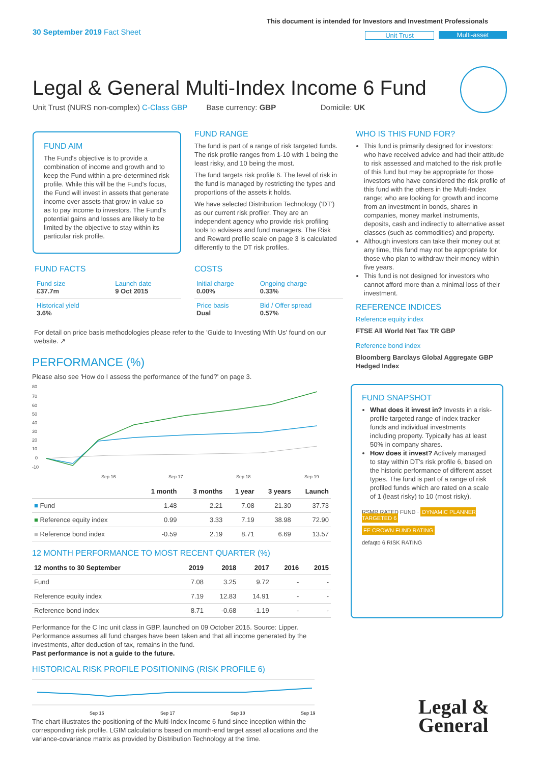30 September 2019 Fact Sheet
This document is intended for Investors and Investment Professionals
Unit Trust Multi-asset
Legal & General Multi-Index Income 6 Fund
Unit Trust (NURS non-complex) C-Class GBP Base currency: GBP Domicile: UK
FUND AIM
The Fund's objective is to provide a combination of income and growth and to keep the Fund within a pre-determined risk profile. While this will be the Fund's focus, the Fund will invest in assets that generate income over assets that grow in value so as to pay income to investors. The Fund's potential gains and losses are likely to be limited by the objective to stay within its particular risk profile.
FUND RANGE
The fund is part of a range of risk targeted funds. The risk profile ranges from 1-10 with 1 being the least risky, and 10 being the most.
The fund targets risk profile 6. The level of risk in the fund is managed by restricting the types and proportions of the assets it holds.
We have selected Distribution Technology ('DT') as our current risk profiler. They are an independent agency who provide risk profiling tools to advisers and fund managers. The Risk and Reward profile scale on page 3 is calculated differently to the DT risk profiles.
WHO IS THIS FUND FOR?
This fund is primarily designed for investors: who have received advice and had their attitude to risk assessed and matched to the risk profile of this fund but may be appropriate for those investors who have considered the risk profile of this fund with the others in the Multi-Index range; who are looking for growth and income from an investment in bonds, shares in companies, money market instruments, deposits, cash and indirectly to alternative asset classes (such as commodities) and property.
Although investors can take their money out at any time, this fund may not be appropriate for those who plan to withdraw their money within five years.
This fund is not designed for investors who cannot afford more than a minimal loss of their investment.
REFERENCE INDICES
Reference equity index
FTSE All World Net Tax TR GBP
Reference bond index
Bloomberg Barclays Global Aggregate GBP Hedged Index
FUND FACTS
| Fund size £37.7m | Launch date 9 Oct 2015 |
| Historical yield 3.6% | |
COSTS
| Initial charge 0.00% | Ongoing charge 0.33% |
| Price basis Dual | Bid / Offer spread 0.57% |
For detail on price basis methodologies please refer to the 'Guide to Investing With Us' found on our website. ↗
PERFORMANCE (%)
Please also see 'How do I assess the performance of the fund?' on page 3.
80
70
60
50
40
30
20
10
0
-10
Sep 16
Sep 17
Sep 18
Sep 19
| | 1 month | 3 months | 1 year | 3 years | Launch |
| --- | --- | --- | --- | --- | --- |
| ■ Fund | 1.48 | 2.21 | 7.08 | 21.30 | 37.73 |
| ■ Reference equity index | 0.99 | 3.33 | 7.19 | 38.98 | 72.90 |
| ■ Reference bond index | -0.59 | 2.19 | 8.71 | 6.69 | 13.57 |
12 MONTH PERFORMANCE TO MOST RECENT QUARTER (%)
| 12 months to 30 September | 2019 | 2018 | 2017 | 2016 | 2015 |
| --- | --- | --- | --- | --- | --- |
| Fund | 7.08 | 3.25 | 9.72 | - | - |
| Reference equity index | 7.19 | 12.83 | 14.91 | - | - |
| Reference bond index | 8.71 | -0.68 | -1.19 | - | - |
Performance for the C Inc unit class in GBP, launched on 09 October 2015. Source: Lipper. Performance assumes all fund charges have been taken and that all income generated by the investments, after deduction of tax, remains in the fund.
Past performance is not a guide to the future.
HISTORICAL RISK PROFILE POSITIONING (RISK PROFILE 6)
Sep 16
Sep 17
Sep 18
Sep 19
The chart illustrates the positioning of the Multi-Index Income 6 fund since inception within the corresponding risk profile. LGIM calculations based on month-end target asset allocations and the variance-covariance matrix as provided by Distribution Technology at the time.
FUND SNAPSHOT
What does it invest in? Invests in a risk-profile targeted range of index tracker funds and individual investments including property. Typically has at least 50% in company shares.
How does it invest? Actively managed to stay within DT's risk profile 6, based on the historic performance of different asset types. The fund is part of a range of risk profiled funds which are rated on a scale of 1 (least risky) to 10 (most risky).
RSMR RATED FUND · DYNAMIC PLANNER TARGETED 6
FE CROWN FUND RATING
defaqto 6 RISK RATING
Legal &
General